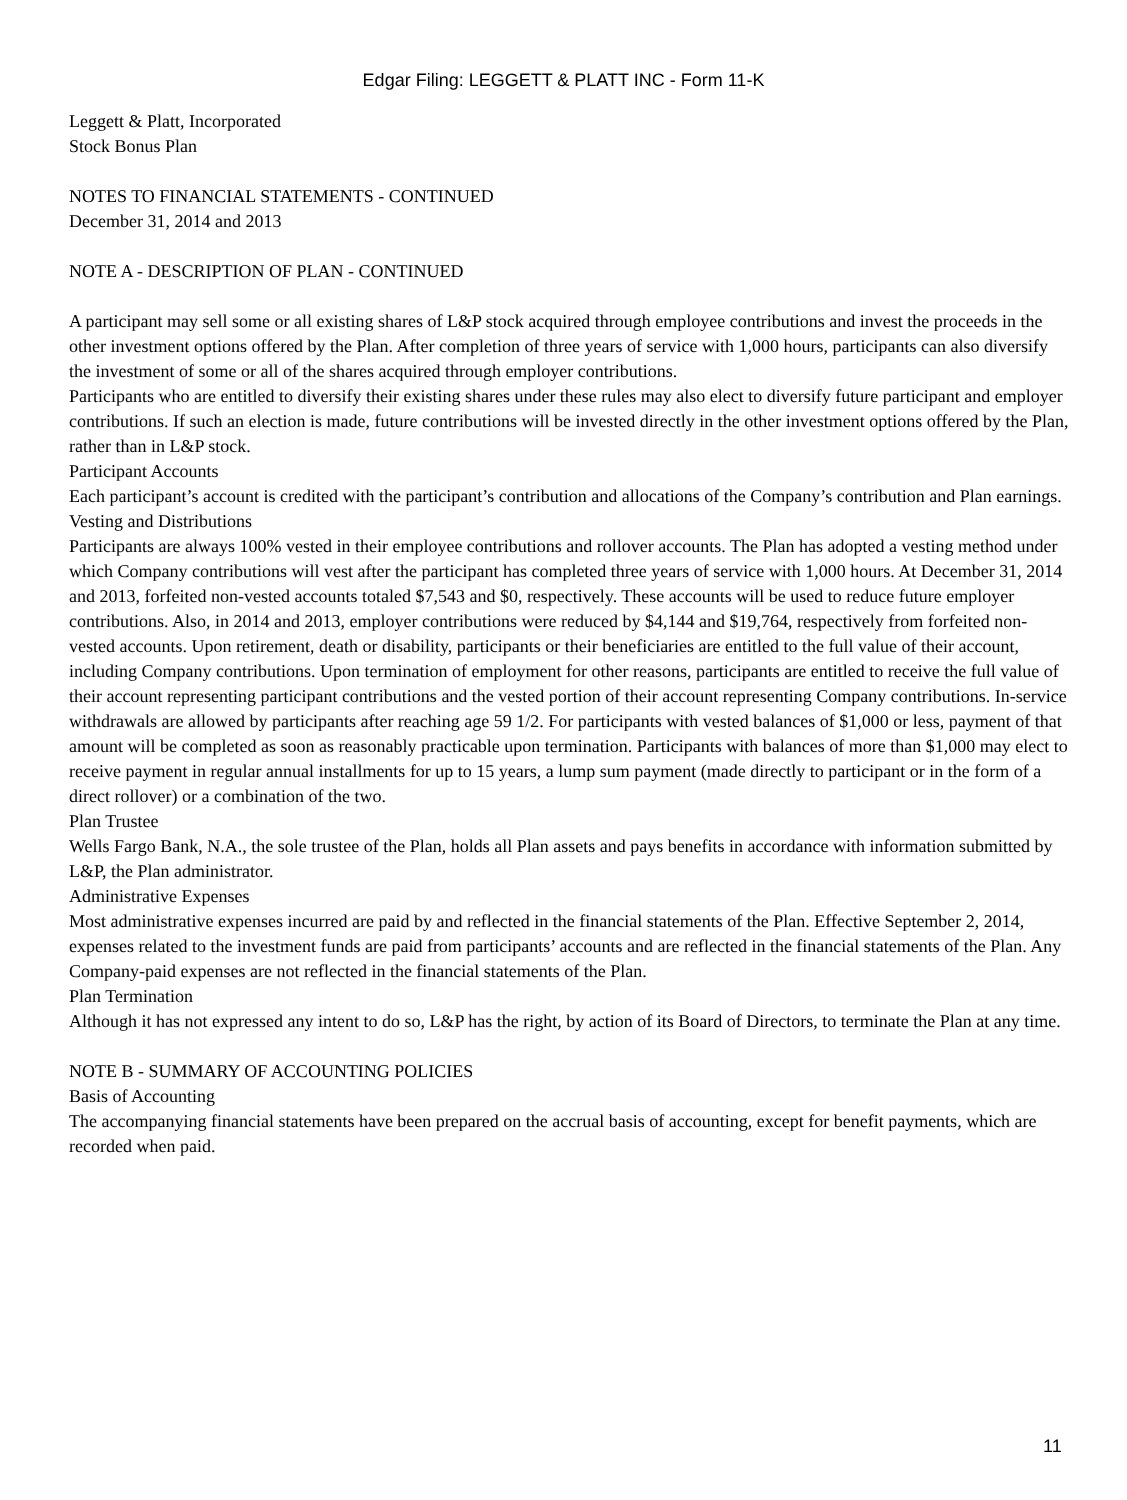Edgar Filing: LEGGETT & PLATT INC - Form 11-K
Leggett & Platt, Incorporated
Stock Bonus Plan
NOTES TO FINANCIAL STATEMENTS - CONTINUED
December 31, 2014 and 2013
NOTE A - DESCRIPTION OF PLAN - CONTINUED
A participant may sell some or all existing shares of L&P stock acquired through employee contributions and invest the proceeds in the other investment options offered by the Plan. After completion of three years of service with 1,000 hours, participants can also diversify the investment of some or all of the shares acquired through employer contributions.
Participants who are entitled to diversify their existing shares under these rules may also elect to diversify future participant and employer contributions. If such an election is made, future contributions will be invested directly in the other investment options offered by the Plan, rather than in L&P stock.
Participant Accounts
Each participant’s account is credited with the participant’s contribution and allocations of the Company’s contribution and Plan earnings.
Vesting and Distributions
Participants are always 100% vested in their employee contributions and rollover accounts. The Plan has adopted a vesting method under which Company contributions will vest after the participant has completed three years of service with 1,000 hours. At December 31, 2014 and 2013, forfeited non-vested accounts totaled $7,543 and $0, respectively. These accounts will be used to reduce future employer contributions. Also, in 2014 and 2013, employer contributions were reduced by $4,144 and $19,764, respectively from forfeited non-vested accounts. Upon retirement, death or disability, participants or their beneficiaries are entitled to the full value of their account, including Company contributions. Upon termination of employment for other reasons, participants are entitled to receive the full value of their account representing participant contributions and the vested portion of their account representing Company contributions. In-service withdrawals are allowed by participants after reaching age 59 1/2. For participants with vested balances of $1,000 or less, payment of that amount will be completed as soon as reasonably practicable upon termination. Participants with balances of more than $1,000 may elect to receive payment in regular annual installments for up to 15 years, a lump sum payment (made directly to participant or in the form of a direct rollover) or a combination of the two.
Plan Trustee
Wells Fargo Bank, N.A., the sole trustee of the Plan, holds all Plan assets and pays benefits in accordance with information submitted by L&P, the Plan administrator.
Administrative Expenses
Most administrative expenses incurred are paid by and reflected in the financial statements of the Plan. Effective September 2, 2014, expenses related to the investment funds are paid from participants’ accounts and are reflected in the financial statements of the Plan. Any Company-paid expenses are not reflected in the financial statements of the Plan.
Plan Termination
Although it has not expressed any intent to do so, L&P has the right, by action of its Board of Directors, to terminate the Plan at any time.
NOTE B - SUMMARY OF ACCOUNTING POLICIES
Basis of Accounting
The accompanying financial statements have been prepared on the accrual basis of accounting, except for benefit payments, which are recorded when paid.
11